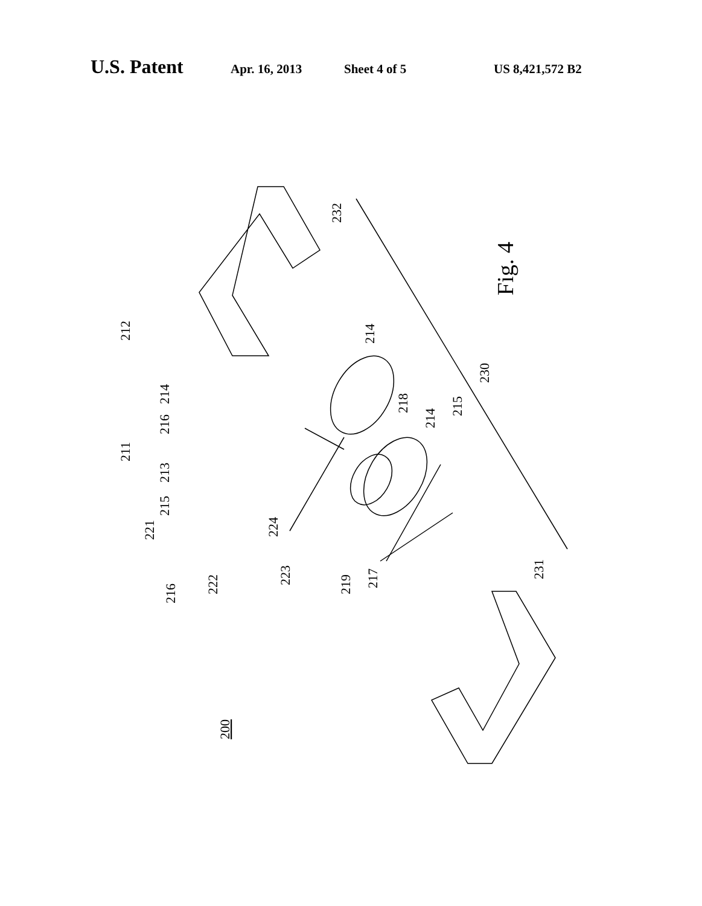U.S. Patent Apr. 16, 2013 Sheet 4 of 5 US 8,421,572 B2
212
211
214
216
213
215
221
216
222
223
224
219
217
214
218
214
215
230
232
231
200
Fig. 4